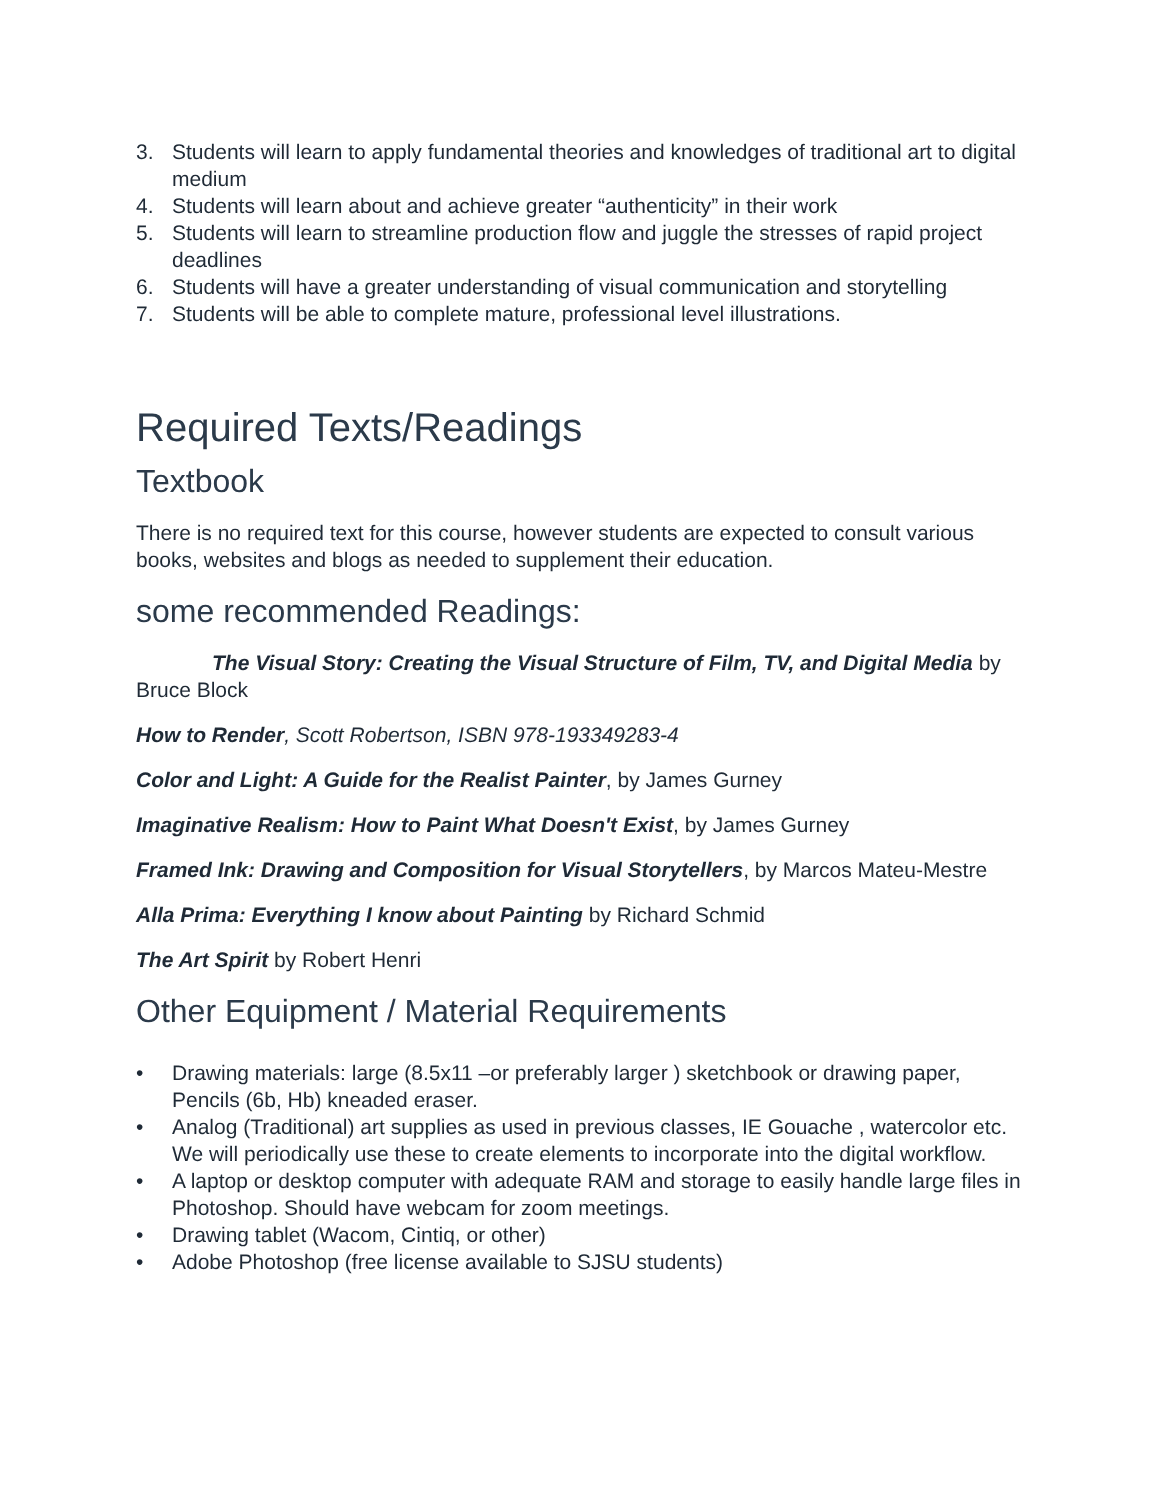3. Students will learn to apply fundamental theories and knowledges of traditional art to digital medium
4. Students will learn about and achieve greater “authenticity” in their work
5. Students will learn to streamline production flow and juggle the stresses of rapid project deadlines
6. Students will have a greater understanding of visual communication and storytelling
7. Students will be able to complete mature, professional level illustrations.
Required Texts/Readings
Textbook
There is no required text for this course, however students are expected to consult various books, websites and blogs as needed to supplement their education.
some recommended Readings:
The Visual Story: Creating the Visual Structure of Film, TV, and Digital Media by Bruce Block
How to Render, Scott Robertson, ISBN 978-193349283-4
Color and Light: A Guide for the Realist Painter, by James Gurney
Imaginative Realism: How to Paint What Doesn't Exist, by James Gurney
Framed Ink: Drawing and Composition for Visual Storytellers, by Marcos Mateu-Mestre
Alla Prima: Everything I know about Painting by Richard Schmid
The Art Spirit by Robert Henri
Other Equipment / Material Requirements
• Drawing materials: large (8.5x11 –or preferably larger ) sketchbook or drawing paper, Pencils (6b, Hb) kneaded eraser.
• Analog (Traditional) art supplies as used in previous classes, IE Gouache , watercolor etc. We will periodically use these to create elements to incorporate into the digital workflow.
• A laptop or desktop computer with adequate RAM and storage to easily handle large files in Photoshop. Should have webcam for zoom meetings.
• Drawing tablet (Wacom, Cintiq, or other)
• Adobe Photoshop (free license available to SJSU students)